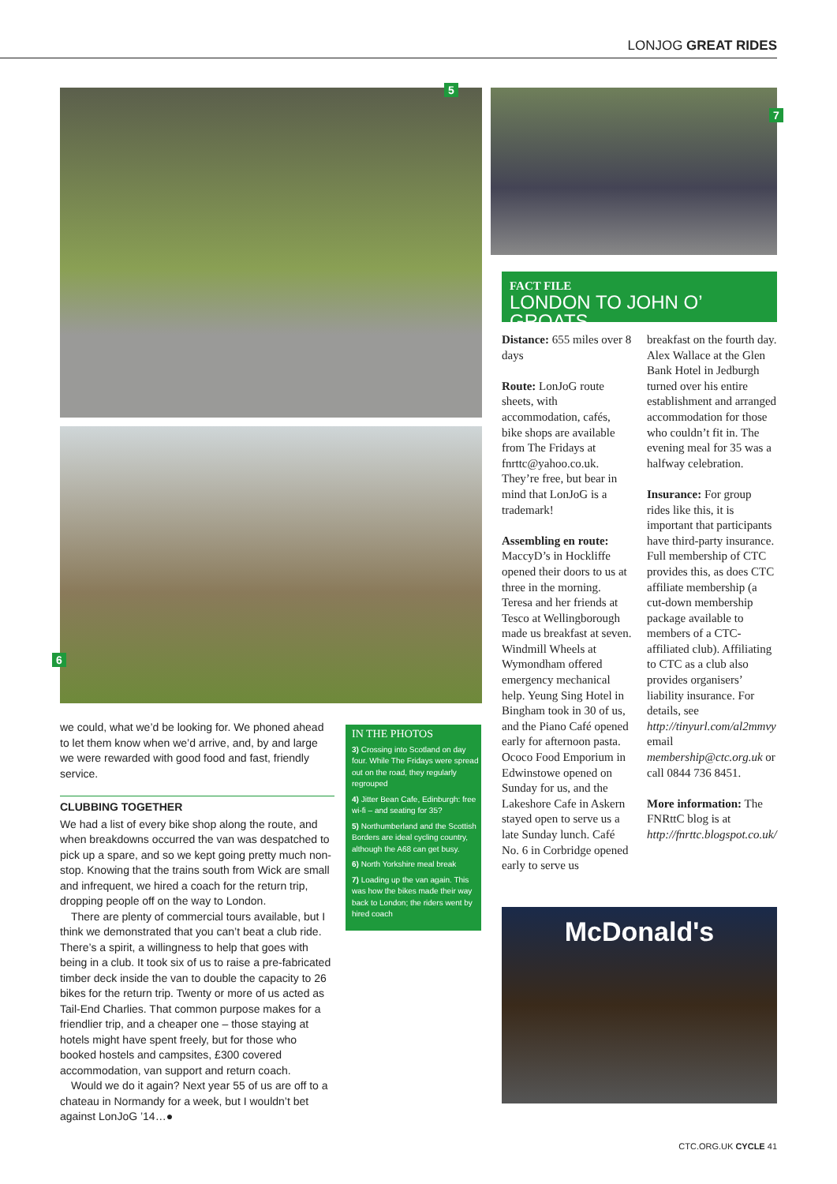LONJOG GREAT RIDES
5
6
7
we could, what we’d be looking for. We phoned ahead to let them know when we’d arrive, and, by and large we were rewarded with good food and fast, friendly service.
CLUBBING TOGETHER
We had a list of every bike shop along the route, and when breakdowns occurred the van was despatched to pick up a spare, and so we kept going pretty much non-stop. Knowing that the trains south from Wick are small and infrequent, we hired a coach for the return trip, dropping people off on the way to London.
There are plenty of commercial tours available, but I think we demonstrated that you can’t beat a club ride. There’s a spirit, a willingness to help that goes with being in a club. It took six of us to raise a pre-fabricated timber deck inside the van to double the capacity to 26 bikes for the return trip. Twenty or more of us acted as Tail-End Charlies. That common purpose makes for a friendlier trip, and a cheaper one – those staying at hotels might have spent freely, but for those who booked hostels and campsites, £300 covered accommodation, van support and return coach.
Would we do it again? Next year 55 of us are off to a chateau in Normandy for a week, but I wouldn’t bet against LonJoG ’14…●
IN THE PHOTOS
3) Crossing into Scotland on day four. While The Fridays were spread out on the road, they regularly regrouped
4) Jitter Bean Cafe, Edinburgh: free wi-fi – and seating for 35?
5) Northumberland and the Scottish Borders are ideal cycling country, although the A68 can get busy.
6) North Yorkshire meal break
7) Loading up the van again. This was how the bikes made their way back to London; the riders went by hired coach
FACT FILE
LONDON TO JOHN O’ GROATS
Distance: 655 miles over 8 days
Route: LonJoG route sheets, with accommodation, cafés, bike shops are available from The Fridays at fnrttc@yahoo.co.uk. They’re free, but bear in mind that LonJoG is a trademark!
Assembling en route: MaccyD’s in Hockliffe opened their doors to us at three in the morning. Teresa and her friends at Tesco at Wellingborough made us breakfast at seven. Windmill Wheels at Wymondham offered emergency mechanical help. Yeung Sing Hotel in Bingham took in 30 of us, and the Piano Café opened early for afternoon pasta. Ococo Food Emporium in Edwinstowe opened on Sunday for us, and the Lakeshore Cafe in Askern stayed open to serve us a late Sunday lunch. Café No. 6 in Corbridge opened early to serve us
breakfast on the fourth day. Alex Wallace at the Glen Bank Hotel in Jedburgh turned over his entire establishment and arranged accommodation for those who couldn’t fit in. The evening meal for 35 was a halfway celebration.
Insurance: For group rides like this, it is important that participants have third-party insurance. Full membership of CTC provides this, as does CTC affiliate membership (a cut-down membership package available to members of a CTC-affiliated club). Affiliating to CTC as a club also provides organisers’ liability insurance. For details, see http://tinyurl.com/al2mmvy email membership@ctc.org.uk or call 0844 736 8451.
More information: The FNRttC blog is at http://fnrttc.blogspot.co.uk/
McDonald's
CTC.ORG.UK CYCLE 41